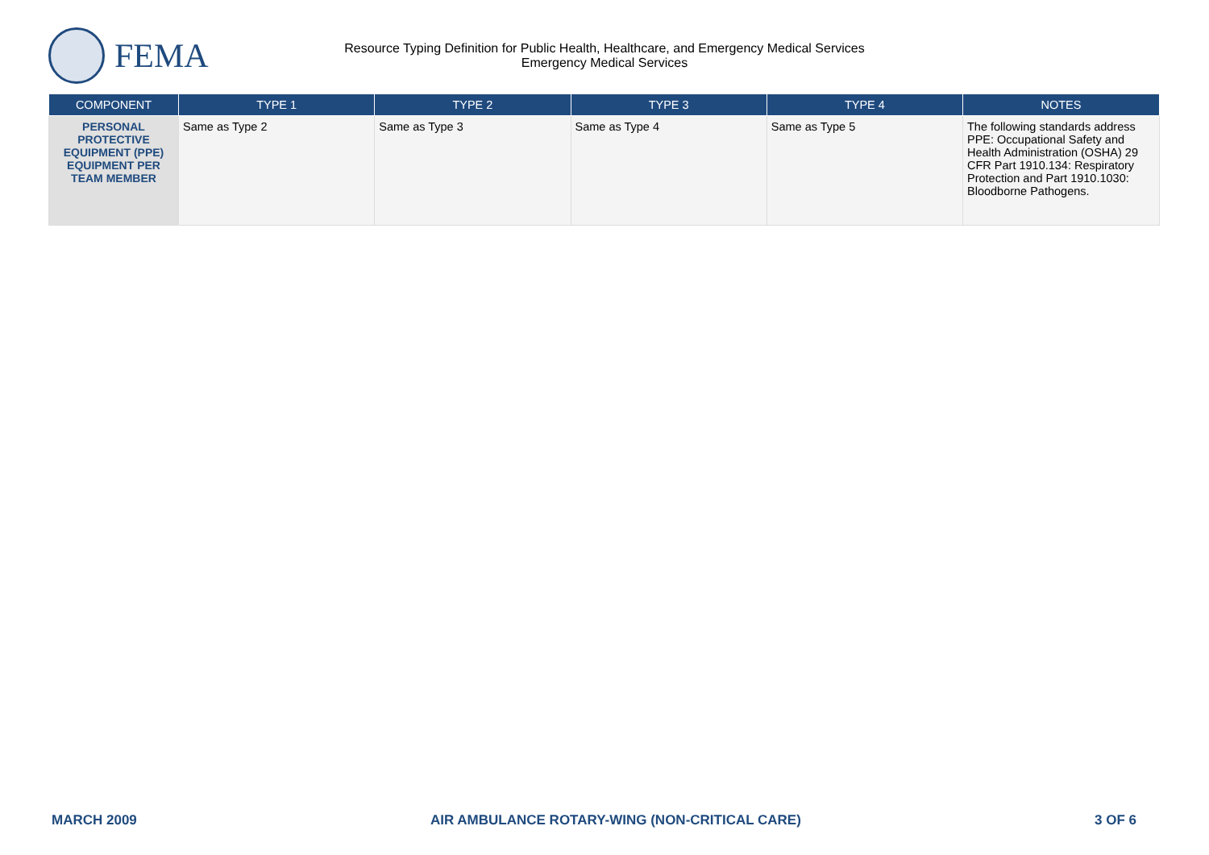FEMA
Resource Typing Definition for Public Health, Healthcare, and Emergency Medical Services
Emergency Medical Services
| COMPONENT | TYPE 1 | TYPE 2 | TYPE 3 | TYPE 4 | NOTES |
| --- | --- | --- | --- | --- | --- |
| PERSONAL PROTECTIVE EQUIPMENT (PPE) EQUIPMENT PER TEAM MEMBER | Same as Type 2 | Same as Type 3 | Same as Type 4 | Same as Type 5 | The following standards address PPE: Occupational Safety and Health Administration (OSHA) 29 CFR Part 1910.134: Respiratory Protection and Part 1910.1030: Bloodborne Pathogens. |
MARCH 2009 AIR AMBULANCE ROTARY-WING (NON-CRITICAL CARE) 3 OF 6